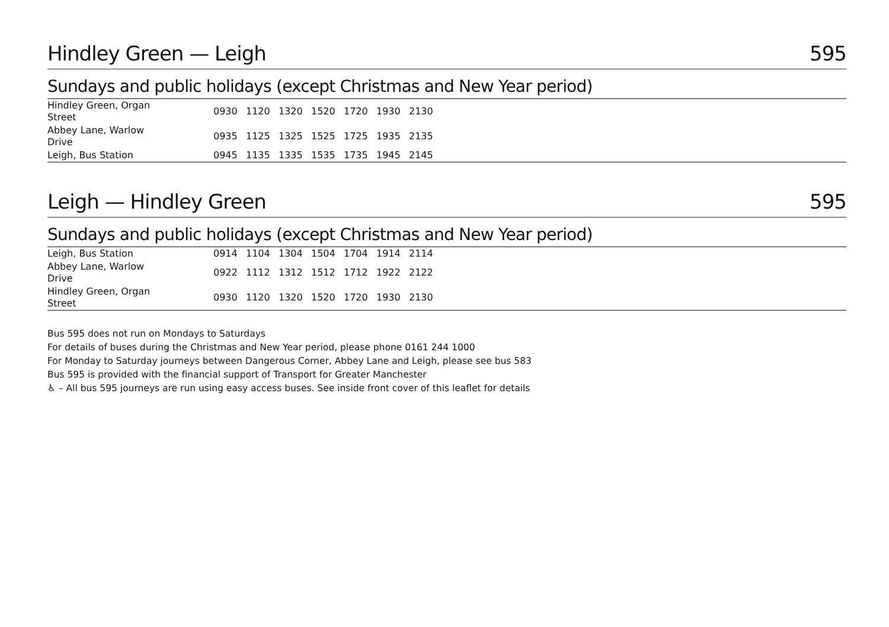Hindley Green — Leigh 595
Sundays and public holidays (except Christmas and New Year period)
| Hindley Green, Organ Street | | 0930 | 1120 | 1320 | 1520 | 1720 | 1930 | 2130 |
| Abbey Lane, Warlow Drive | | 0935 | 1125 | 1325 | 1525 | 1725 | 1935 | 2135 |
| Leigh, Bus Station | | 0945 | 1135 | 1335 | 1535 | 1735 | 1945 | 2145 |
Leigh — Hindley Green 595
Sundays and public holidays (except Christmas and New Year period)
| Leigh, Bus Station | | 0914 | 1104 | 1304 | 1504 | 1704 | 1914 | 2114 |
| Abbey Lane, Warlow Drive | | 0922 | 1112 | 1312 | 1512 | 1712 | 1922 | 2122 |
| Hindley Green, Organ Street | | 0930 | 1120 | 1320 | 1520 | 1720 | 1930 | 2130 |
Bus 595 does not run on Mondays to Saturdays
For details of buses during the Christmas and New Year period, please phone 0161 244 1000
For Monday to Saturday journeys between Dangerous Corner, Abbey Lane and Leigh, please see bus 583
Bus 595 is provided with the financial support of Transport for Greater Manchester
♿ – All bus 595 journeys are run using easy access buses. See inside front cover of this leaflet for details